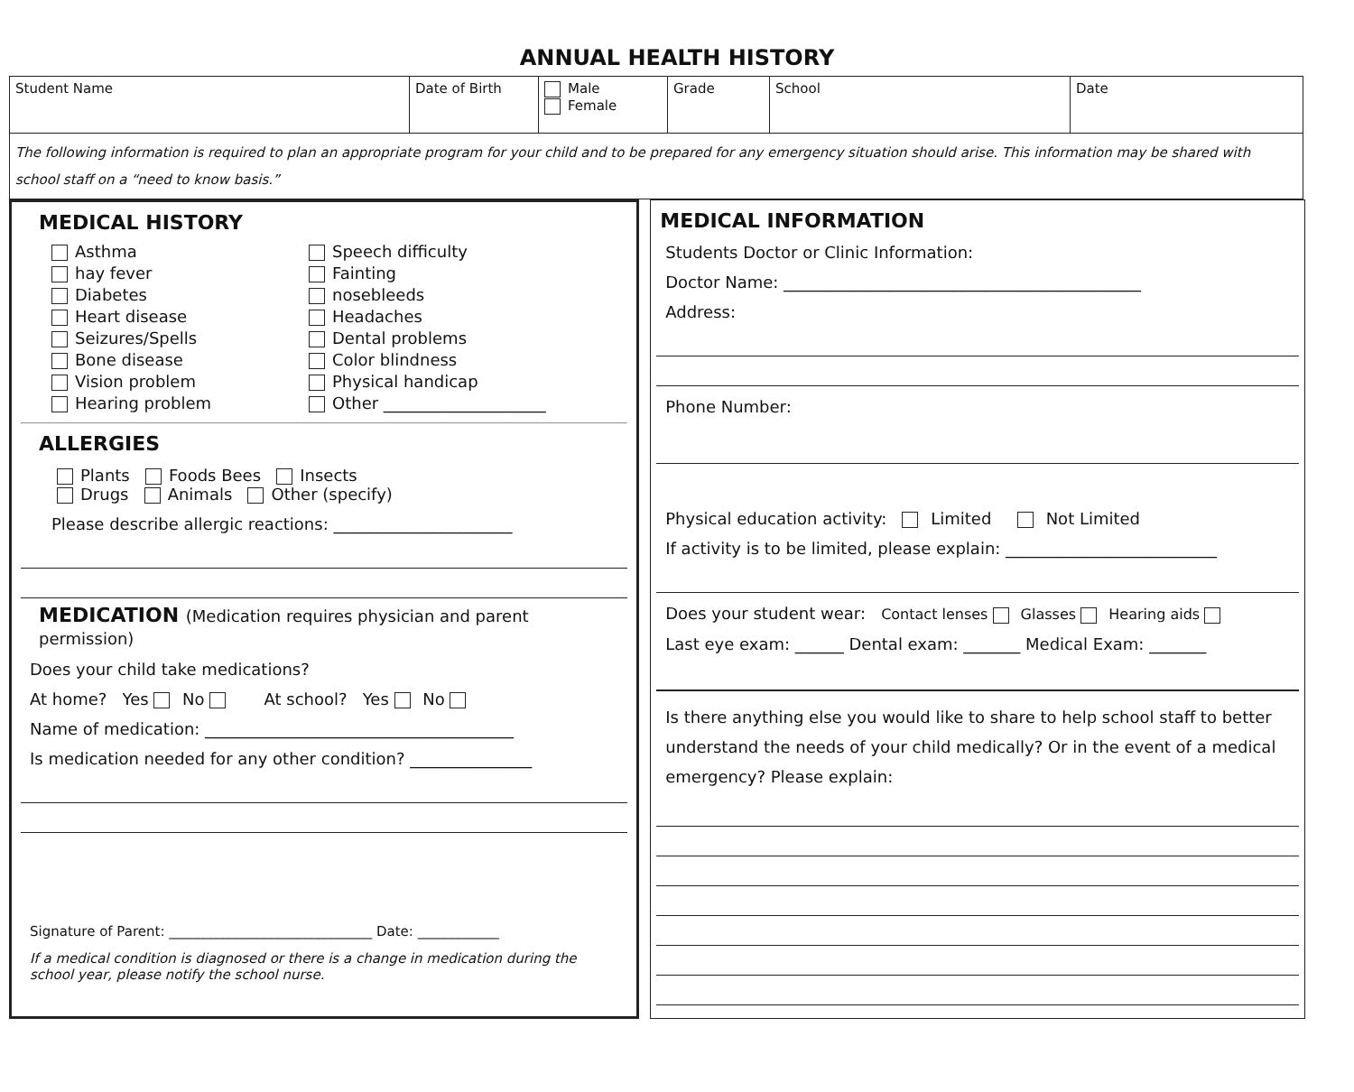ANNUAL HEALTH HISTORY
| Student Name | Date of Birth | Male Female | Grade | School | Date |
The following information is required to plan an appropriate program for your child and to be prepared for any emergency situation should arise. This information may be shared with school staff on a “need to know basis.”
MEDICAL HISTORY
Asthma
hay fever
Diabetes
Heart disease
Seizures/Spells
Bone disease
Vision problem
Hearing problem
Speech difficulty
Fainting
nosebleeds
Headaches
Dental problems
Color blindness
Physical handicap
Other ____________________
ALLERGIES
Plants Foods Bees Insects
Drugs Animals Other (specify)
Please describe allergic reactions: ______________________
MEDICATION (Medication requires physician and parent permission)
Does your child take medications?
At home? Yes No At school? Yes No
Name of medication: ______________________________________
Is medication needed for any other condition? _______________
Signature of Parent: ______________________________ Date: ____________
If a medical condition is diagnosed or there is a change in medication during the school year, please notify the school nurse.
MEDICAL INFORMATION
Students Doctor or Clinic Information:
Doctor Name: ____________________________________________
Address:
Phone Number:
Physical education activity: Limited Not Limited
If activity is to be limited, please explain: __________________________
Does your student wear: Contact lenses Glasses Hearing aids
Last eye exam: ______ Dental exam: _______ Medical Exam: _______
Is there anything else you would like to share to help school staff to better understand the needs of your child medically? Or in the event of a medical emergency? Please explain: